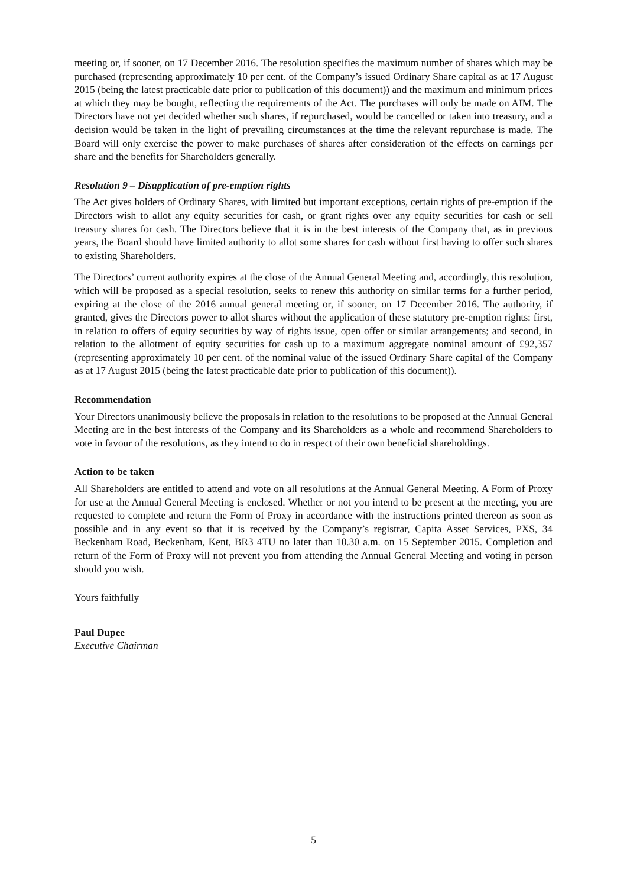meeting or, if sooner, on 17 December 2016. The resolution specifies the maximum number of shares which may be purchased (representing approximately 10 per cent. of the Company’s issued Ordinary Share capital as at 17 August 2015 (being the latest practicable date prior to publication of this document)) and the maximum and minimum prices at which they may be bought, reflecting the requirements of the Act. The purchases will only be made on AIM. The Directors have not yet decided whether such shares, if repurchased, would be cancelled or taken into treasury, and a decision would be taken in the light of prevailing circumstances at the time the relevant repurchase is made. The Board will only exercise the power to make purchases of shares after consideration of the effects on earnings per share and the benefits for Shareholders generally.
Resolution 9 – Disapplication of pre-emption rights
The Act gives holders of Ordinary Shares, with limited but important exceptions, certain rights of pre-emption if the Directors wish to allot any equity securities for cash, or grant rights over any equity securities for cash or sell treasury shares for cash. The Directors believe that it is in the best interests of the Company that, as in previous years, the Board should have limited authority to allot some shares for cash without first having to offer such shares to existing Shareholders.
The Directors’ current authority expires at the close of the Annual General Meeting and, accordingly, this resolution, which will be proposed as a special resolution, seeks to renew this authority on similar terms for a further period, expiring at the close of the 2016 annual general meeting or, if sooner, on 17 December 2016. The authority, if granted, gives the Directors power to allot shares without the application of these statutory pre-emption rights: first, in relation to offers of equity securities by way of rights issue, open offer or similar arrangements; and second, in relation to the allotment of equity securities for cash up to a maximum aggregate nominal amount of £92,357 (representing approximately 10 per cent. of the nominal value of the issued Ordinary Share capital of the Company as at 17 August 2015 (being the latest practicable date prior to publication of this document)).
Recommendation
Your Directors unanimously believe the proposals in relation to the resolutions to be proposed at the Annual General Meeting are in the best interests of the Company and its Shareholders as a whole and recommend Shareholders to vote in favour of the resolutions, as they intend to do in respect of their own beneficial shareholdings.
Action to be taken
All Shareholders are entitled to attend and vote on all resolutions at the Annual General Meeting. A Form of Proxy for use at the Annual General Meeting is enclosed. Whether or not you intend to be present at the meeting, you are requested to complete and return the Form of Proxy in accordance with the instructions printed thereon as soon as possible and in any event so that it is received by the Company’s registrar, Capita Asset Services, PXS, 34 Beckenham Road, Beckenham, Kent, BR3 4TU no later than 10.30 a.m. on 15 September 2015. Completion and return of the Form of Proxy will not prevent you from attending the Annual General Meeting and voting in person should you wish.
Yours faithfully
Paul Dupee
Executive Chairman
5